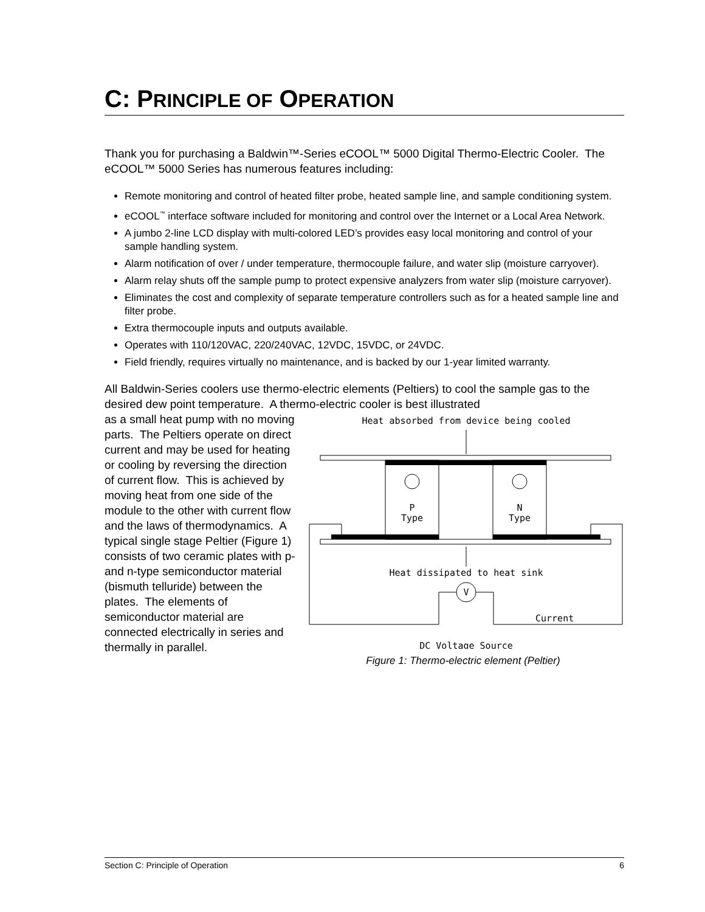C: PRINCIPLE OF OPERATION
Thank you for purchasing a Baldwin™-Series eCOOL™ 5000 Digital Thermo-Electric Cooler. The eCOOL™ 5000 Series has numerous features including:
Remote monitoring and control of heated filter probe, heated sample line, and sample conditioning system.
eCOOL<sup>™</sup> interface software included for monitoring and control over the Internet or a Local Area Network.
A jumbo 2-line LCD display with multi-colored LED’s provides easy local monitoring and control of your sample handling system.
Alarm notification of over / under temperature, thermocouple failure, and water slip (moisture carryover).
Alarm relay shuts off the sample pump to protect expensive analyzers from water slip (moisture carryover).
Eliminates the cost and complexity of separate temperature controllers such as for a heated sample line and filter probe.
Extra thermocouple inputs and outputs available.
Operates with 110/120VAC, 220/240VAC, 12VDC, 15VDC, or 24VDC.
Field friendly, requires virtually no maintenance, and is backed by our 1-year limited warranty.
All Baldwin-Series coolers use thermo-electric elements (Peltiers) to cool the sample gas to the desired dew point temperature. A thermo-electric cooler is best illustrated
Heat absorbed from device being cooled
P
Type
N
Type
Heat dissipated to heat sink
V
Current
DC Voltage Source
Figure 1: Thermo-electric element (Peltier)
as a small heat pump with no moving parts. The Peltiers operate on direct current and may be used for heating or cooling by reversing the direction of current flow. This is achieved by moving heat from one side of the module to the other with current flow and the laws of thermodynamics. A typical single stage Peltier (Figure 1) consists of two ceramic plates with p- and n-type semiconductor material (bismuth telluride) between the plates. The elements of semiconductor material are connected electrically in series and thermally in parallel.
Section C: Principle of Operation 6